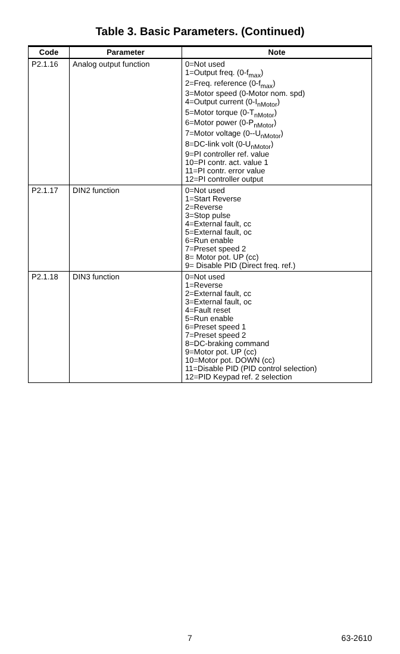Table 3. Basic Parameters. (Continued)
| Code | Parameter | Note |
| --- | --- | --- |
| P2.1.16 | Analog output function | 0=Not used 1=Output freq. (0-f<sub>max</sub>) 2=Freq. reference (0-f<sub>max</sub>) 3=Motor speed (0-Motor nom. spd) 4=Output current (0-I<sub>nMotor</sub>) 5=Motor torque (0-T<sub>nMotor</sub>) 6=Motor power (0-P<sub>nMotor</sub>) 7=Motor voltage (0--U<sub>nMotor</sub>) 8=DC-link volt (0-U<sub>nMotor</sub>) 9=PI controller ref. value 10=PI contr. act. value 1 11=PI contr. error value 12=PI controller output |
| P2.1.17 | DIN2 function | 0=Not used 1=Start Reverse 2=Reverse 3=Stop pulse 4=External fault, cc 5=External fault, oc 6=Run enable 7=Preset speed 2 8= Motor pot. UP (cc) 9= Disable PID (Direct freq. ref.) |
| P2.1.18 | DIN3 function | 0=Not used 1=Reverse 2=External fault, cc 3=External fault, oc 4=Fault reset 5=Run enable 6=Preset speed 1 7=Preset speed 2 8=DC-braking command 9=Motor pot. UP (cc) 10=Motor pot. DOWN (cc) 11=Disable PID (PID control selection) 12=PID Keypad ref. 2 selection |
7 63-2610